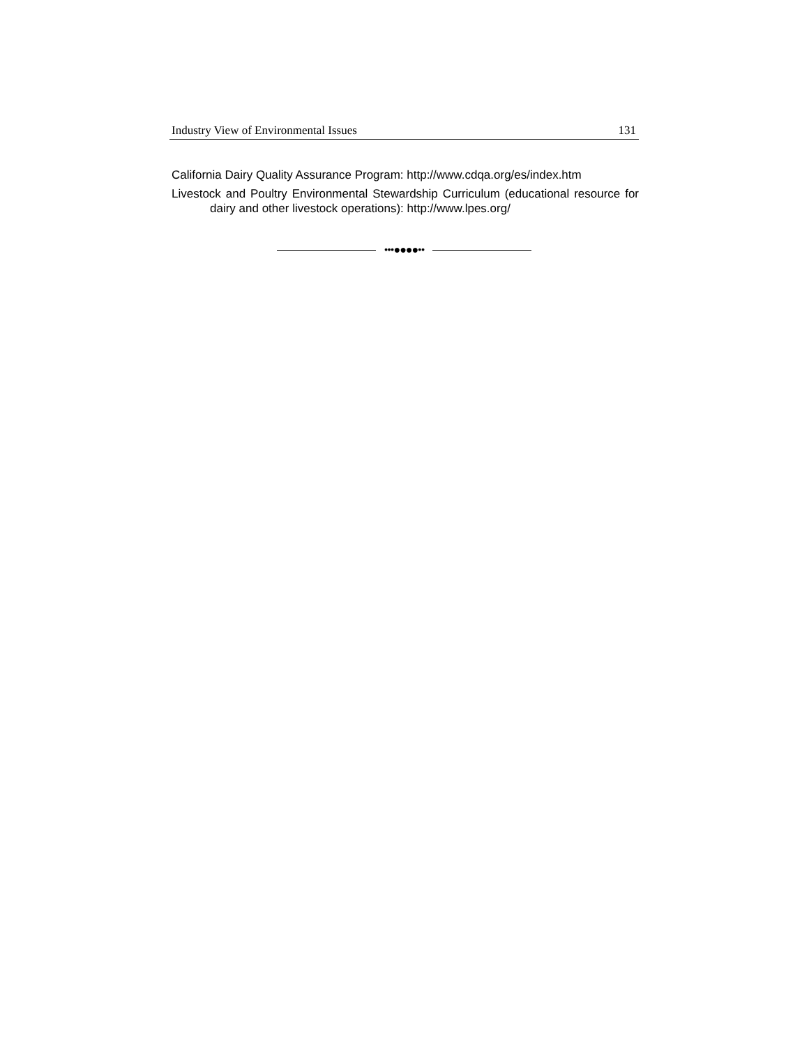Industry View of Environmental Issues 131
California Dairy Quality Assurance Program: http://www.cdqa.org/es/index.htm
Livestock and Poultry Environmental Stewardship Curriculum (educational resource for dairy and other livestock operations): http://www.lpes.org/
•••●●●●••